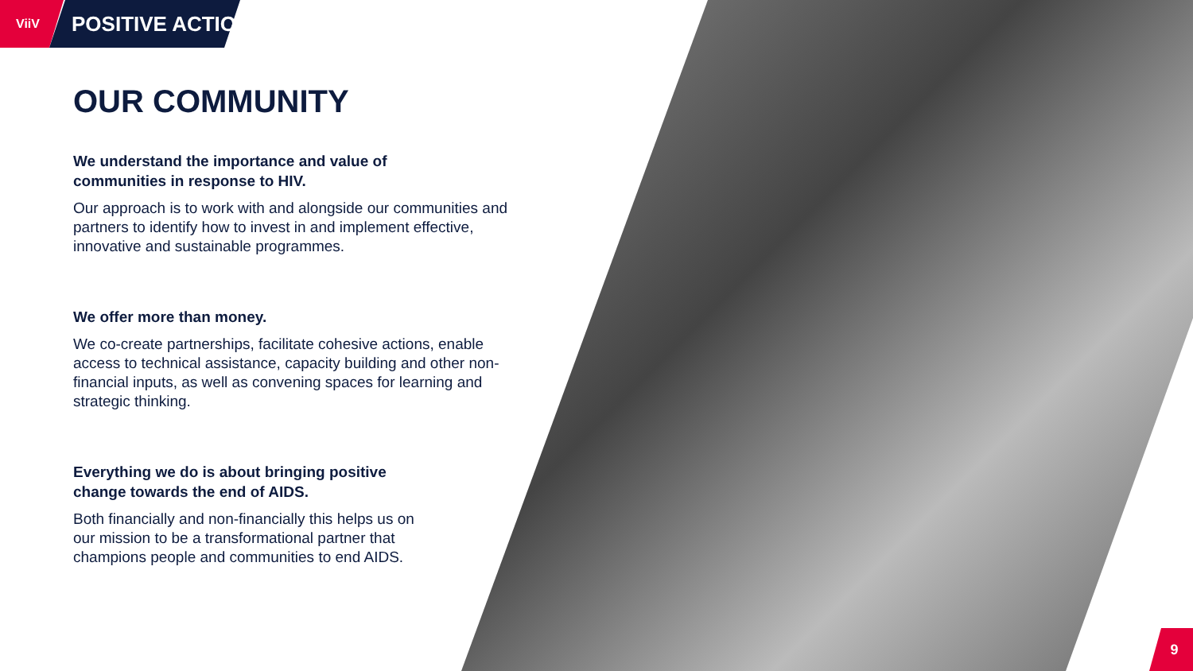ViiV
POSITIVE ACTION
OUR COMMUNITY
We understand the importance and value of
communities in response to HIV.
Our approach is to work with and alongside our communities and partners to identify how to invest in and implement effective, innovative and sustainable programmes.
We offer more than money.
We co-create partnerships, facilitate cohesive actions, enable access to technical assistance, capacity building and other non-financial inputs, as well as convening spaces for learning and strategic thinking.
Everything we do is about bringing positive
change towards the end of AIDS.
Both financially and non-financially this helps us on our mission to be a transformational partner that champions people and communities to end AIDS.
9